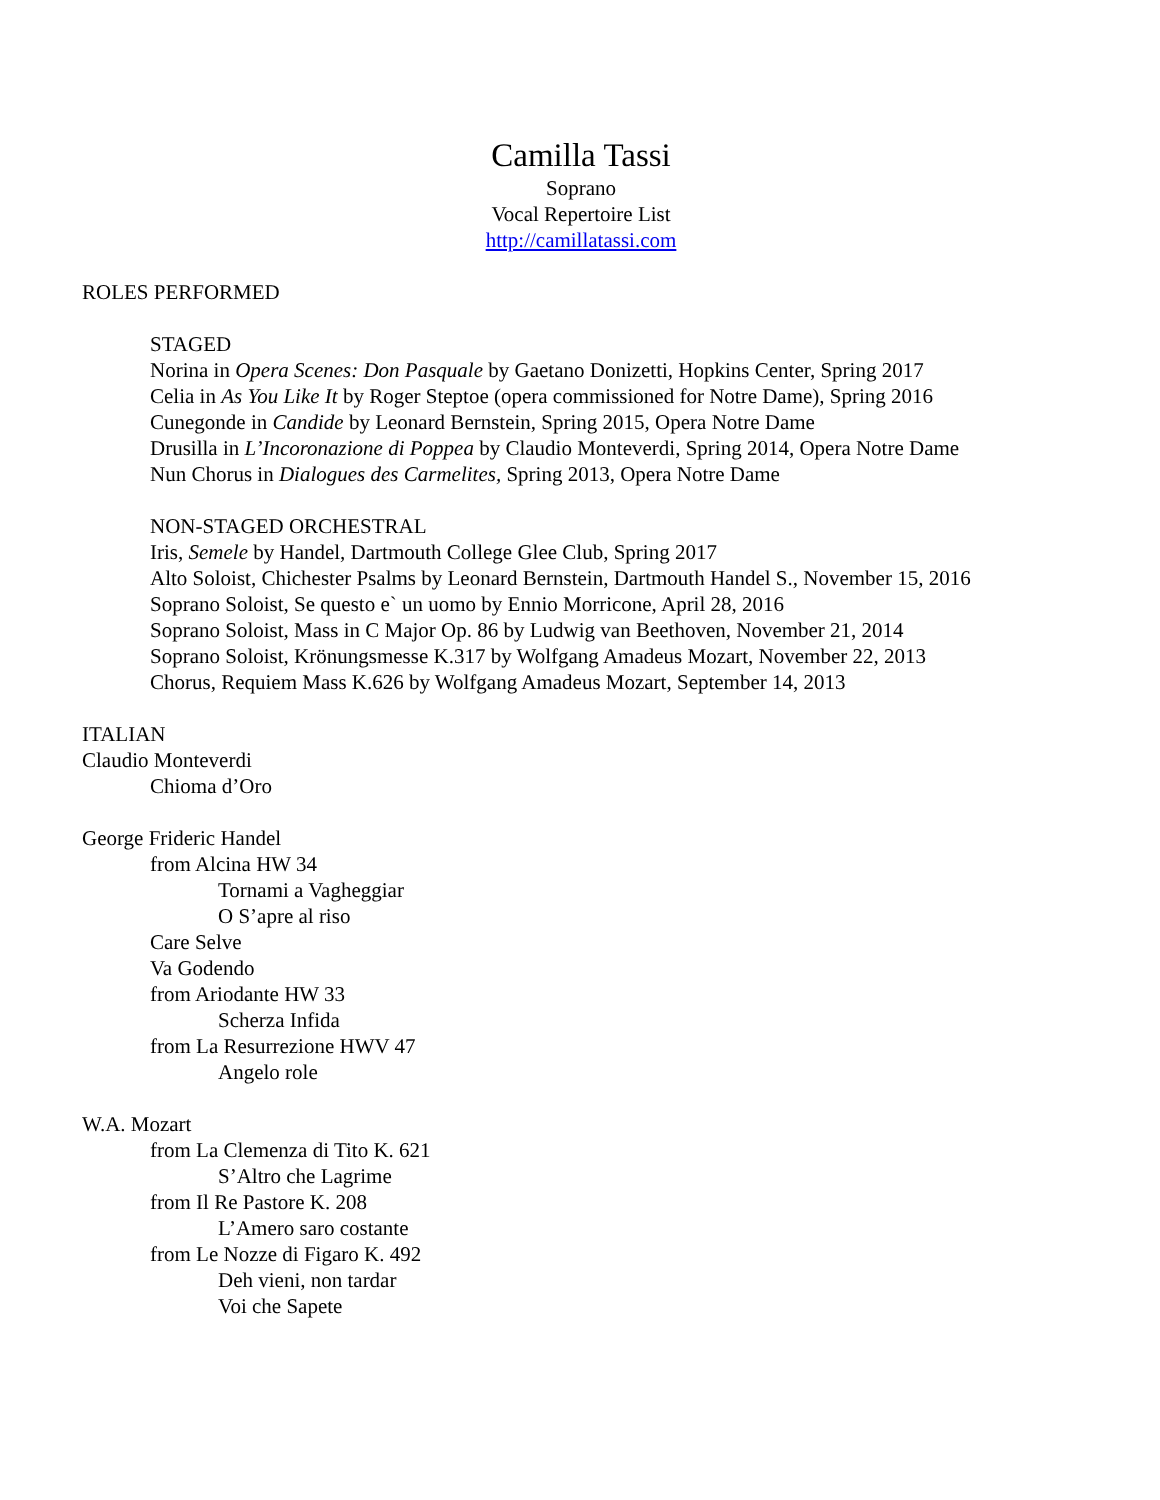Camilla Tassi
Soprano
Vocal Repertoire List
http://camillatassi.com
ROLES PERFORMED
STAGED
Norina in Opera Scenes: Don Pasquale by Gaetano Donizetti, Hopkins Center, Spring 2017
Celia in As You Like It by Roger Steptoe (opera commissioned for Notre Dame), Spring 2016
Cunegonde in Candide by Leonard Bernstein, Spring 2015, Opera Notre Dame
Drusilla in L’Incoronazione di Poppea by Claudio Monteverdi, Spring 2014, Opera Notre Dame
Nun Chorus in Dialogues des Carmelites, Spring 2013, Opera Notre Dame
NON-STAGED ORCHESTRAL
Iris, Semele by Handel, Dartmouth College Glee Club, Spring 2017
Alto Soloist, Chichester Psalms by Leonard Bernstein, Dartmouth Handel S., November 15, 2016
Soprano Soloist, Se questo e` un uomo by Ennio Morricone, April 28, 2016
Soprano Soloist, Mass in C Major Op. 86 by Ludwig van Beethoven, November 21, 2014
Soprano Soloist, Krönungsmesse K.317 by Wolfgang Amadeus Mozart, November 22, 2013
Chorus, Requiem Mass K.626 by Wolfgang Amadeus Mozart, September 14, 2013
ITALIAN
Claudio Monteverdi
Chioma d’Oro
George Frideric Handel
from Alcina HW 34
Tornami a Vagheggiar
O S’apre al riso
Care Selve
Va Godendo
from Ariodante HW 33
Scherza Infida
from La Resurrezione HWV 47
Angelo role
W.A. Mozart
from La Clemenza di Tito K. 621
S’Altro che Lagrime
from Il Re Pastore K. 208
L’Amero saro costante
from Le Nozze di Figaro K. 492
Deh vieni, non tardar
Voi che Sapete